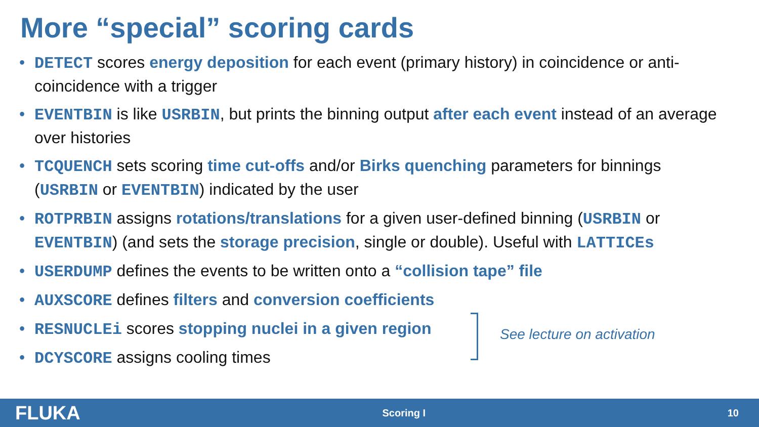More “special” scoring cards
• DETECT scores energy deposition for each event (primary history) in coincidence or anti-coincidence with a trigger
• EVENTBIN is like USRBIN, but prints the binning output after each event instead of an average over histories
• TCQUENCH sets scoring time cut-offs and/or Birks quenching parameters for binnings (USRBIN or EVENTBIN) indicated by the user
• ROTPRBIN assigns rotations/translations for a given user-defined binning (USRBIN or EVENTBIN) (and sets the storage precision, single or double). Useful with LATTICEs
• USERDUMP defines the events to be written onto a “collision tape” file
• AUXSCORE defines filters and conversion coefficients
• RESNUCLEi scores stopping nuclei in a given region
• DCYSCORE assigns cooling times
See lecture on activation
FLUKA Scoring I 10